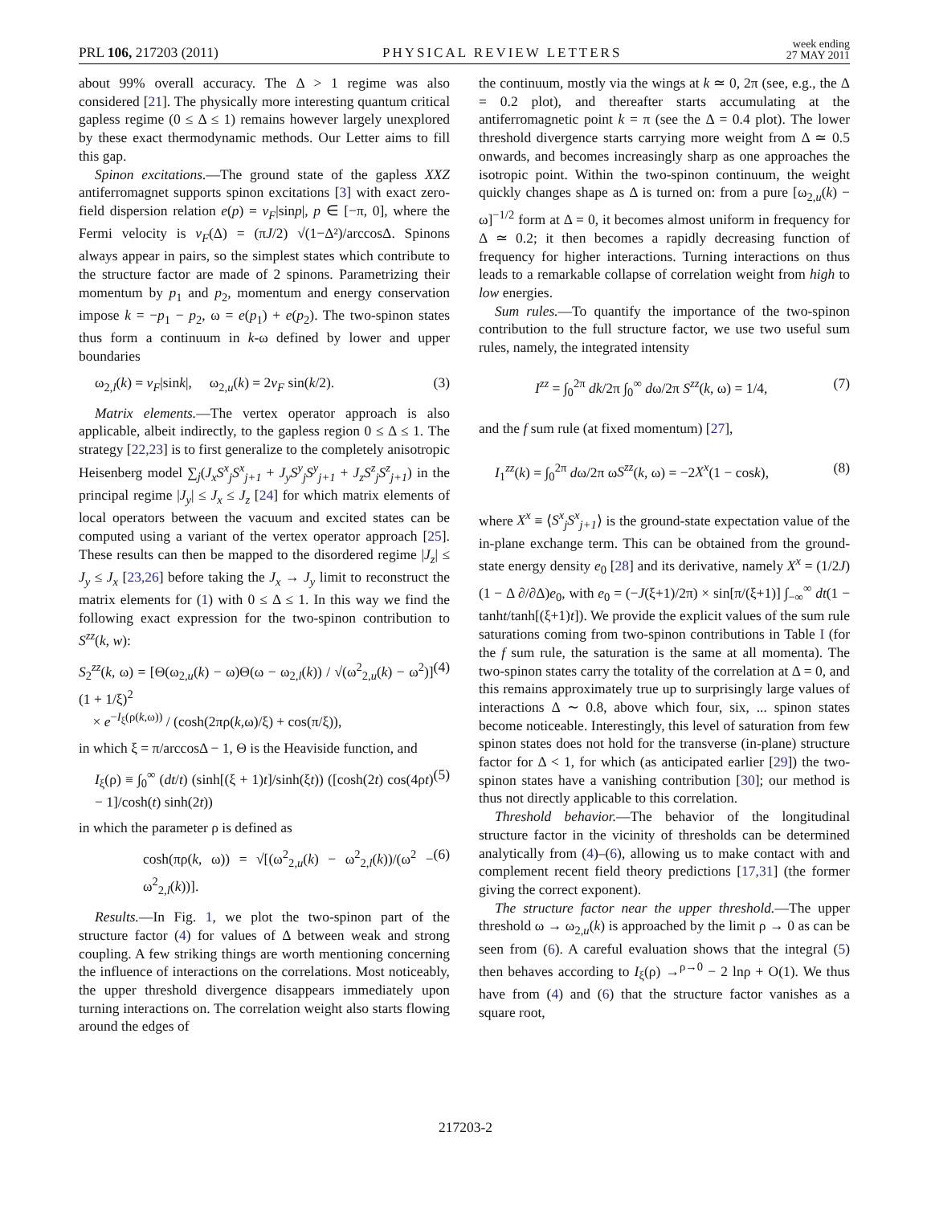PRL 106, 217203 (2011) PHYSICAL REVIEW LETTERS week ending
27 MAY 2011
about 99% overall accuracy. The Δ > 1 regime was also considered [21]. The physically more interesting quantum critical gapless regime (0 ≤ Δ ≤ 1) remains however largely unexplored by these exact thermodynamic methods. Our Letter aims to fill this gap.
Spinon excitations.—The ground state of the gapless XXZ antiferromagnet supports spinon excitations [3] with exact zero-field dispersion relation e(p) = v<sub>F</sub>|sinp|, p ∈ [−π, 0], where the Fermi velocity is v<sub>F</sub>(Δ) = (πJ/2) √(1−Δ²)/arccosΔ. Spinons always appear in pairs, so the simplest states which contribute to the structure factor are made of 2 spinons. Parametrizing their momentum by p<sub>1</sub> and p<sub>2</sub>, momentum and energy conservation impose k = −p<sub>1</sub> − p<sub>2</sub>, ω = e(p<sub>1</sub>) + e(p<sub>2</sub>). The two-spinon states thus form a continuum in k-ω defined by lower and upper boundaries
ω<sub>2,l</sub>(k) = v<sub>F</sub>|sink|, ω<sub>2,u</sub>(k) = 2v<sub>F</sub> sin(k/2). (3)
Matrix elements.—The vertex operator approach is also applicable, albeit indirectly, to the gapless region 0 ≤ Δ ≤ 1. The strategy [22,23] is to first generalize to the completely anisotropic Heisenberg model ∑<sub>j</sub>(J<sub>x</sub>S<sup>x</sup><sub>j</sub>S<sup>x</sup><sub>j+1</sub> + J<sub>y</sub>S<sup>y</sup><sub>j</sub>S<sup>y</sup><sub>j+1</sub> + J<sub>z</sub>S<sup>z</sup><sub>j</sub>S<sup>z</sup><sub>j+1</sub>) in the principal regime |J<sub>y</sub>| ≤ J<sub>x</sub> ≤ J<sub>z</sub> [24] for which matrix elements of local operators between the vacuum and excited states can be computed using a variant of the vertex operator approach [25]. These results can then be mapped to the disordered regime |J<sub>z</sub>| ≤ J<sub>y</sub> ≤ J<sub>x</sub> [23,26] before taking the J<sub>x</sub> → J<sub>y</sub> limit to reconstruct the matrix elements for (1) with 0 ≤ Δ ≤ 1. In this way we find the following exact expression for the two-spinon contribution to S<sup>zz</sup>(k, w):
S<sub>2</sub><sup>zz</sup>(k, ω) = [Θ(ω<sub>2,u</sub>(k) − ω)Θ(ω − ω<sub>2,l</sub>(k)) / √(ω<sup>2</sup><sub>2,u</sub>(k) − ω<sup>2</sup>)](1 + 1/ξ)<sup>2</sup>
× e<sup>−I<sub>ξ</sub>(ρ(k,ω))</sup> / (cosh(2πρ(k,ω)/ξ) + cos(π/ξ)), (4)
in which ξ = π/arccosΔ − 1, Θ is the Heaviside function, and
I<sub>ξ</sub>(ρ) ≡ ∫<sub>0</sub><sup>∞</sup> (dt/t) (sinh[(ξ + 1)t]/sinh(ξt)) ([cosh(2t) cos(4ρt) − 1]/cosh(t) sinh(2t)) (5)
in which the parameter ρ is defined as
cosh(πρ(k, ω)) = √[(ω<sup>2</sup><sub>2,u</sub>(k) − ω<sup>2</sup><sub>2,l</sub>(k))/(ω<sup>2</sup> − ω<sup>2</sup><sub>2,l</sub>(k))]. (6)
Results.—In Fig. 1, we plot the two-spinon part of the structure factor (4) for values of Δ between weak and strong coupling. A few striking things are worth mentioning concerning the influence of interactions on the correlations. Most noticeably, the upper threshold divergence disappears immediately upon turning interactions on. The correlation weight also starts flowing around the edges of
the continuum, mostly via the wings at k ≃ 0, 2π (see, e.g., the Δ = 0.2 plot), and thereafter starts accumulating at the antiferromagnetic point k = π (see the Δ = 0.4 plot). The lower threshold divergence starts carrying more weight from Δ ≃ 0.5 onwards, and becomes increasingly sharp as one approaches the isotropic point. Within the two-spinon continuum, the weight quickly changes shape as Δ is turned on: from a pure [ω<sub>2,u</sub>(k) − ω]<sup>−1/2</sup> form at Δ = 0, it becomes almost uniform in frequency for Δ ≃ 0.2; it then becomes a rapidly decreasing function of frequency for higher interactions. Turning interactions on thus leads to a remarkable collapse of correlation weight from high to low energies.
Sum rules.—To quantify the importance of the two-spinon contribution to the full structure factor, we use two useful sum rules, namely, the integrated intensity
I<sup>zz</sup> = ∫<sub>0</sub><sup>2π</sup> dk/2π ∫<sub>0</sub><sup>∞</sup> dω/2π S<sup>zz</sup>(k, ω) = 1/4, (7)
and the f sum rule (at fixed momentum) [27],
I<sub>1</sub><sup>zz</sup>(k) = ∫<sub>0</sub><sup>2π</sup> dω/2π ωS<sup>zz</sup>(k, ω) = −2X<sup>x</sup>(1 − cosk), (8)
where X<sup>x</sup> ≡ ⟨S<sup>x</sup><sub>j</sub>S<sup>x</sup><sub>j+1</sub>⟩ is the ground-state expectation value of the in-plane exchange term. This can be obtained from the ground-state energy density e<sub>0</sub> [28] and its derivative, namely X<sup>x</sup> = (1/2J)(1 − Δ ∂/∂Δ)e<sub>0</sub>, with e<sub>0</sub> = (−J(ξ+1)/2π) × sin[π/(ξ+1)] ∫<sub>−∞</sub><sup>∞</sup> dt(1 − tanht/tanh[(ξ+1)t]). We provide the explicit values of the sum rule saturations coming from two-spinon contributions in Table I (for the f sum rule, the saturation is the same at all momenta). The two-spinon states carry the totality of the correlation at Δ = 0, and this remains approximately true up to surprisingly large values of interactions Δ ∼ 0.8, above which four, six, ... spinon states become noticeable. Interestingly, this level of saturation from few spinon states does not hold for the transverse (in-plane) structure factor for Δ < 1, for which (as anticipated earlier [29]) the two-spinon states have a vanishing contribution [30]; our method is thus not directly applicable to this correlation.
Threshold behavior.—The behavior of the longitudinal structure factor in the vicinity of thresholds can be determined analytically from (4)–(6), allowing us to make contact with and complement recent field theory predictions [17,31] (the former giving the correct exponent).
The structure factor near the upper threshold.—The upper threshold ω → ω<sub>2,u</sub>(k) is approached by the limit ρ → 0 as can be seen from (6). A careful evaluation shows that the integral (5) then behaves according to I<sub>ξ</sub>(ρ) →<sup>ρ→0</sup> − 2 lnρ + O(1). We thus have from (4) and (6) that the structure factor vanishes as a square root,
217203-2